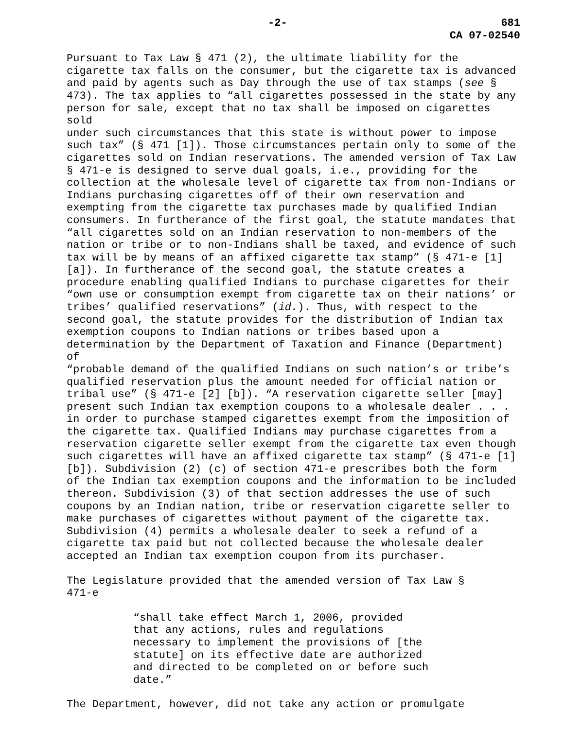-2- 681
CA 07-02540
Pursuant to Tax Law § 471 (2), the ultimate liability for the cigarette tax falls on the consumer, but the cigarette tax is advanced and paid by agents such as Day through the use of tax stamps (see § 473). The tax applies to “all cigarettes possessed in the state by any person for sale, except that no tax shall be imposed on cigarettes sold under such circumstances that this state is without power to impose such tax” (§ 471 [1]). Those circumstances pertain only to some of the cigarettes sold on Indian reservations. The amended version of Tax Law § 471-e is designed to serve dual goals, i.e., providing for the collection at the wholesale level of cigarette tax from non-Indians or Indians purchasing cigarettes off of their own reservation and exempting from the cigarette tax purchases made by qualified Indian consumers. In furtherance of the first goal, the statute mandates that “all cigarettes sold on an Indian reservation to non-members of the nation or tribe or to non-Indians shall be taxed, and evidence of such tax will be by means of an affixed cigarette tax stamp” (§ 471-e [1] [a]). In furtherance of the second goal, the statute creates a procedure enabling qualified Indians to purchase cigarettes for their “own use or consumption exempt from cigarette tax on their nations’ or tribes’ qualified reservations” (id.). Thus, with respect to the second goal, the statute provides for the distribution of Indian tax exemption coupons to Indian nations or tribes based upon a determination by the Department of Taxation and Finance (Department) of “probable demand of the qualified Indians on such nation’s or tribe’s qualified reservation plus the amount needed for official nation or tribal use” (§ 471-e [2] [b]). “A reservation cigarette seller [may] present such Indian tax exemption coupons to a wholesale dealer . . . in order to purchase stamped cigarettes exempt from the imposition of the cigarette tax. Qualified Indians may purchase cigarettes from a reservation cigarette seller exempt from the cigarette tax even though such cigarettes will have an affixed cigarette tax stamp” (§ 471-e [1] [b]). Subdivision (2) (c) of section 471-e prescribes both the form of the Indian tax exemption coupons and the information to be included thereon. Subdivision (3) of that section addresses the use of such coupons by an Indian nation, tribe or reservation cigarette seller to make purchases of cigarettes without payment of the cigarette tax. Subdivision (4) permits a wholesale dealer to seek a refund of a cigarette tax paid but not collected because the wholesale dealer accepted an Indian tax exemption coupon from its purchaser.
The Legislature provided that the amended version of Tax Law § 471-e
“shall take effect March 1, 2006, provided that any actions, rules and regulations necessary to implement the provisions of [the statute] on its effective date are authorized and directed to be completed on or before such date.”
The Department, however, did not take any action or promulgate